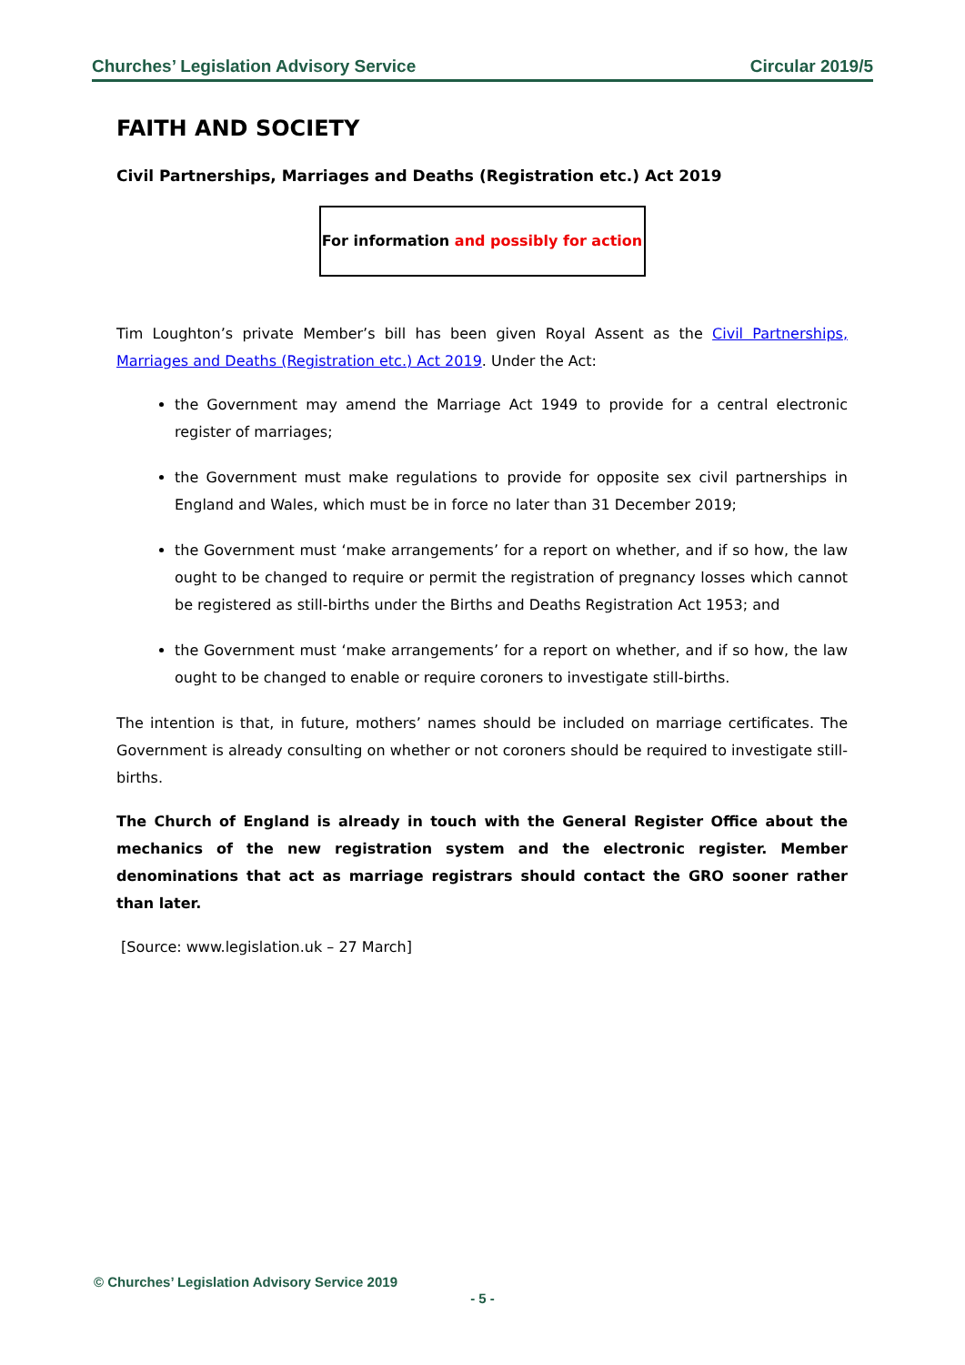Churches’ Legislation Advisory Service Circular 2019/5
FAITH AND SOCIETY
Civil Partnerships, Marriages and Deaths (Registration etc.) Act 2019
For information and possibly for action
Tim Loughton’s private Member’s bill has been given Royal Assent as the Civil Partnerships, Marriages and Deaths (Registration etc.) Act 2019. Under the Act:
the Government may amend the Marriage Act 1949 to provide for a central electronic register of marriages;
the Government must make regulations to provide for opposite sex civil partnerships in England and Wales, which must be in force no later than 31 December 2019;
the Government must ‘make arrangements’ for a report on whether, and if so how, the law ought to be changed to require or permit the registration of pregnancy losses which cannot be registered as still-births under the Births and Deaths Registration Act 1953; and
the Government must ‘make arrangements’ for a report on whether, and if so how, the law ought to be changed to enable or require coroners to investigate still-births.
The intention is that, in future, mothers’ names should be included on marriage certificates. The Government is already consulting on whether or not coroners should be required to investigate still-births.
The Church of England is already in touch with the General Register Office about the mechanics of the new registration system and the electronic register. Member denominations that act as marriage registrars should contact the GRO sooner rather than later.
[Source: www.legislation.uk – 27 March]
© Churches’ Legislation Advisory Service 2019
- 5 -